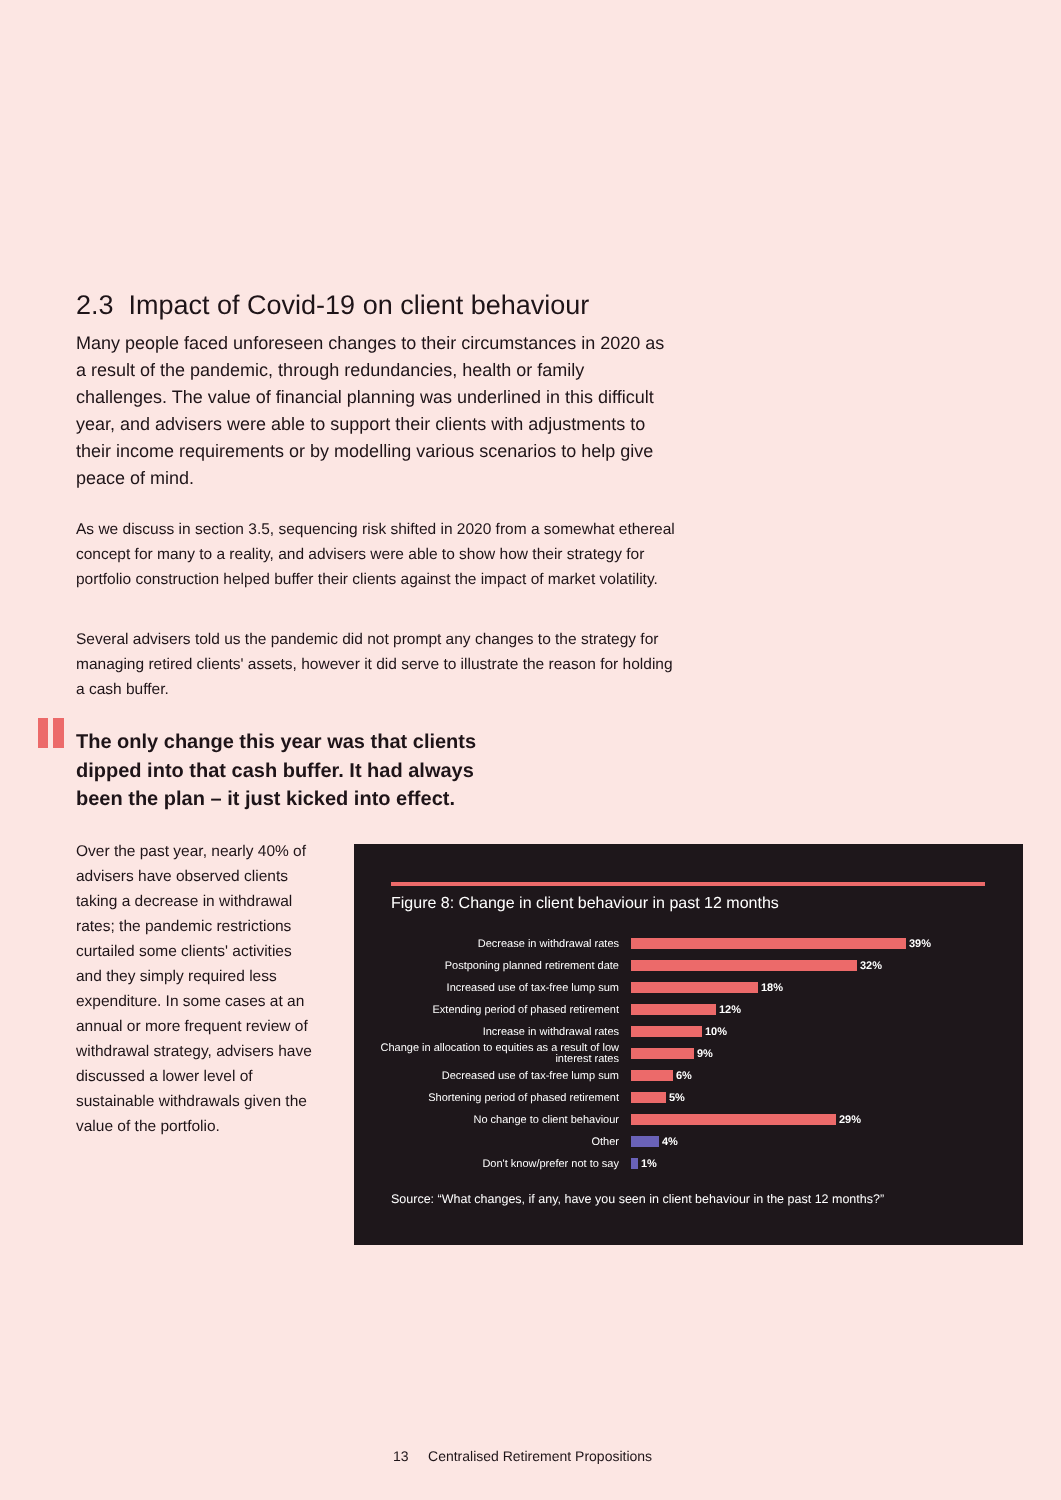2.3 Impact of Covid-19 on client behaviour
Many people faced unforeseen changes to their circumstances in 2020 as a result of the pandemic, through redundancies, health or family challenges. The value of financial planning was underlined in this difficult year, and advisers were able to support their clients with adjustments to their income requirements or by modelling various scenarios to help give peace of mind.
As we discuss in section 3.5, sequencing risk shifted in 2020 from a somewhat ethereal concept for many to a reality, and advisers were able to show how their strategy for portfolio construction helped buffer their clients against the impact of market volatility.
Several advisers told us the pandemic did not prompt any changes to the strategy for managing retired clients' assets, however it did serve to illustrate the reason for holding a cash buffer.
The only change this year was that clients dipped into that cash buffer. It had always been the plan – it just kicked into effect.
Over the past year, nearly 40% of advisers have observed clients taking a decrease in withdrawal rates; the pandemic restrictions curtailed some clients' activities and they simply required less expenditure. In some cases at an annual or more frequent review of withdrawal strategy, advisers have discussed a lower level of sustainable withdrawals given the value of the portfolio.
Figure 8: Change in client behaviour in past 12 months
Decrease in withdrawal rates
39%
Postponing planned retirement date
32%
Increased use of tax-free lump sum
18%
Extending period of phased retirement
12%
Increase in withdrawal rates
10%
Change in allocation to equities as a result of low interest rates
9%
Decreased use of tax-free lump sum
6%
Shortening period of phased retirement
5%
No change to client behaviour
29%
Other
4%
Don't know/prefer not to say
1%
Source: “What changes, if any, have you seen in client behaviour in the past 12 months?”
13 Centralised Retirement Propositions